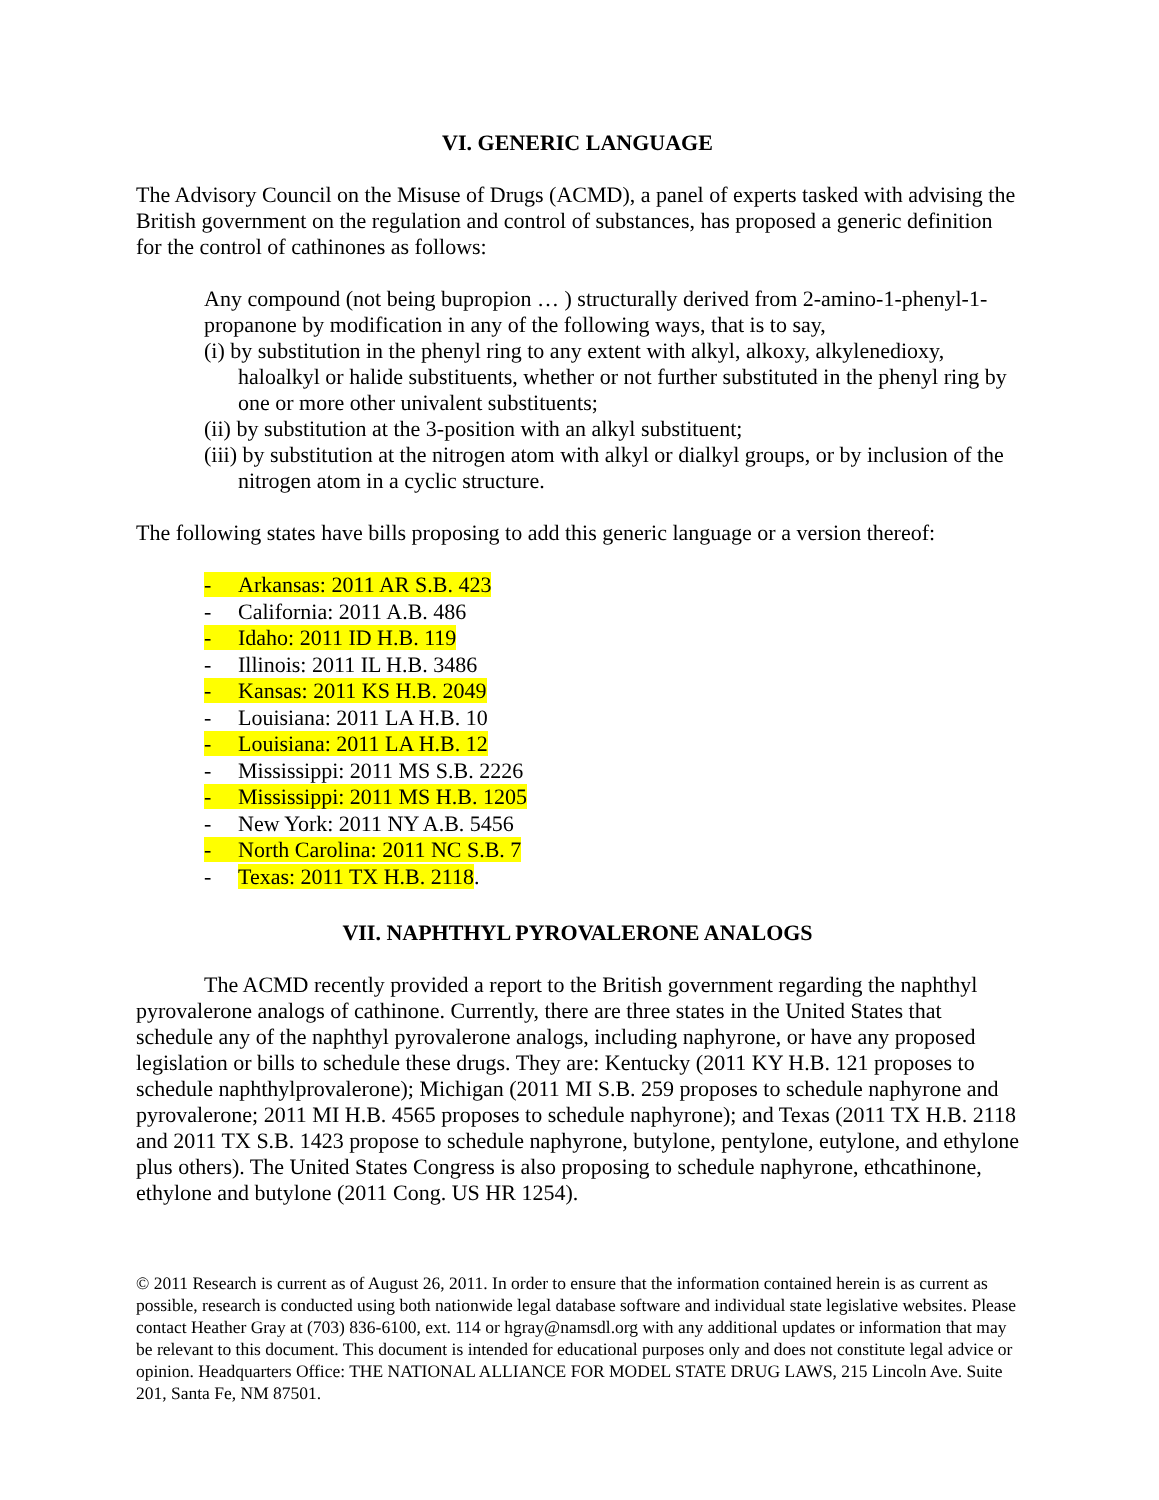VI. GENERIC LANGUAGE
The Advisory Council on the Misuse of Drugs (ACMD), a panel of experts tasked with advising the British government on the regulation and control of substances, has proposed a generic definition for the control of cathinones as follows:
Any compound (not being bupropion … ) structurally derived from 2-amino-1-phenyl-1-propanone by modification in any of the following ways, that is to say,
(i) by substitution in the phenyl ring to any extent with alkyl, alkoxy, alkylenedioxy, haloalkyl or halide substituents, whether or not further substituted in the phenyl ring by one or more other univalent substituents;
(ii) by substitution at the 3-position with an alkyl substituent;
(iii) by substitution at the nitrogen atom with alkyl or dialkyl groups, or by inclusion of the nitrogen atom in a cyclic structure.
The following states have bills proposing to add this generic language or a version thereof:
- Arkansas: 2011 AR S.B. 423
- California: 2011 A.B. 486
- Idaho: 2011 ID H.B. 119
- Illinois: 2011 IL H.B. 3486
- Kansas: 2011 KS H.B. 2049
- Louisiana: 2011 LA H.B. 10
- Louisiana: 2011 LA H.B. 12
- Mississippi: 2011 MS S.B. 2226
- Mississippi: 2011 MS H.B. 1205
- New York: 2011 NY A.B. 5456
- North Carolina: 2011 NC S.B. 7
- Texas: 2011 TX H.B. 2118.
VII. NAPHTHYL PYROVALERONE ANALOGS
The ACMD recently provided a report to the British government regarding the naphthyl pyrovalerone analogs of cathinone. Currently, there are three states in the United States that schedule any of the naphthyl pyrovalerone analogs, including naphyrone, or have any proposed legislation or bills to schedule these drugs. They are: Kentucky (2011 KY H.B. 121 proposes to schedule naphthylprovalerone); Michigan (2011 MI S.B. 259 proposes to schedule naphyrone and pyrovalerone; 2011 MI H.B. 4565 proposes to schedule naphyrone); and Texas (2011 TX H.B. 2118 and 2011 TX S.B. 1423 propose to schedule naphyrone, butylone, pentylone, eutylone, and ethylone plus others). The United States Congress is also proposing to schedule naphyrone, ethcathinone, ethylone and butylone (2011 Cong. US HR 1254).
© 2011 Research is current as of August 26, 2011. In order to ensure that the information contained herein is as current as possible, research is conducted using both nationwide legal database software and individual state legislative websites. Please contact Heather Gray at (703) 836-6100, ext. 114 or hgray@namsdl.org with any additional updates or information that may be relevant to this document. This document is intended for educational purposes only and does not constitute legal advice or opinion. Headquarters Office: THE NATIONAL ALLIANCE FOR MODEL STATE DRUG LAWS, 215 Lincoln Ave. Suite 201, Santa Fe, NM 87501.